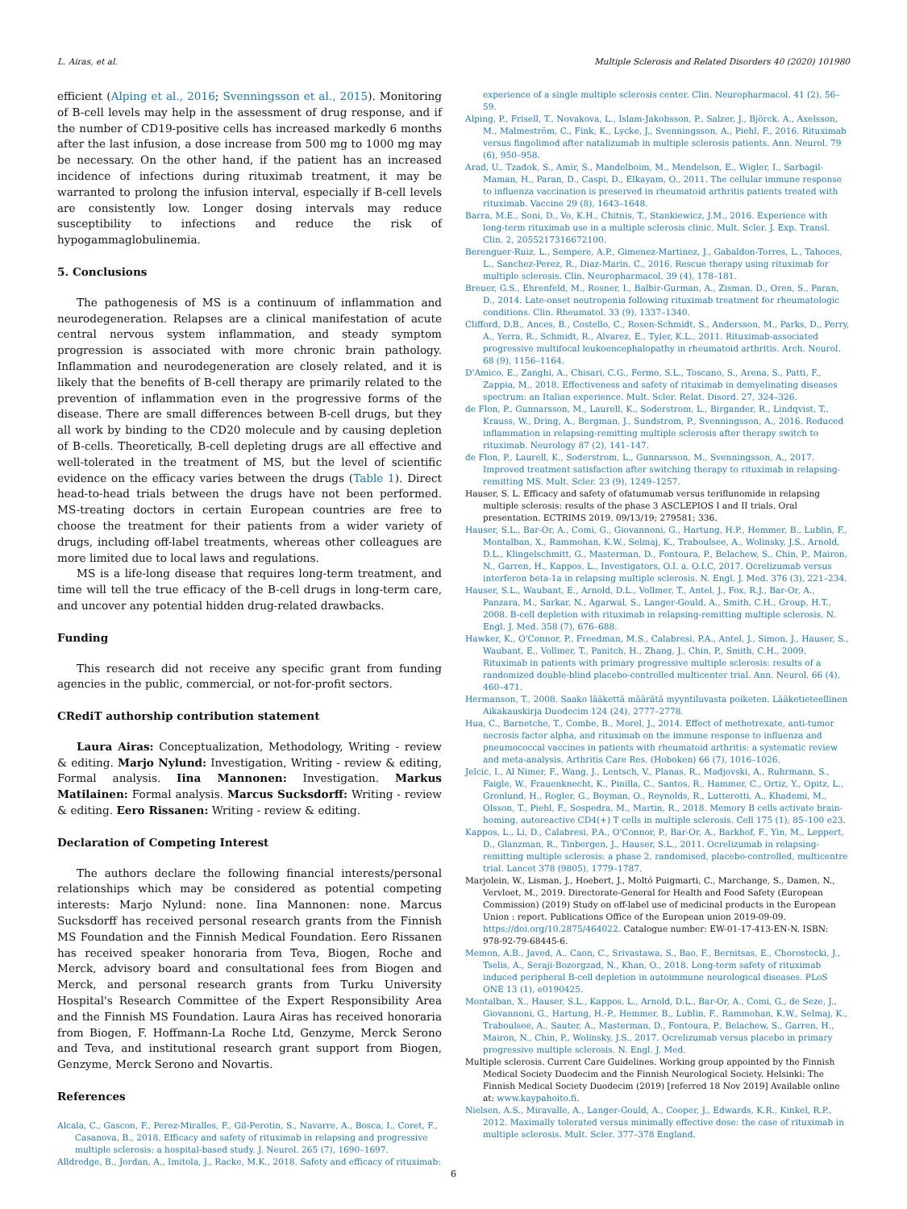L. Airas, et al. Multiple Sclerosis and Related Disorders 40 (2020) 101980
efficient (Alping et al., 2016; Svenningsson et al., 2015). Monitoring of B-cell levels may help in the assessment of drug response, and if the number of CD19-positive cells has increased markedly 6 months after the last infusion, a dose increase from 500 mg to 1000 mg may be necessary. On the other hand, if the patient has an increased incidence of infections during rituximab treatment, it may be warranted to prolong the infusion interval, especially if B-cell levels are consistently low. Longer dosing intervals may reduce susceptibility to infections and reduce the risk of hypogammaglobulinemia.
5. Conclusions
The pathogenesis of MS is a continuum of inflammation and neurodegeneration. Relapses are a clinical manifestation of acute central nervous system inflammation, and steady symptom progression is associated with more chronic brain pathology. Inflammation and neurodegeneration are closely related, and it is likely that the benefits of B-cell therapy are primarily related to the prevention of inflammation even in the progressive forms of the disease. There are small differences between B-cell drugs, but they all work by binding to the CD20 molecule and by causing depletion of B-cells. Theoretically, B-cell depleting drugs are all effective and well-tolerated in the treatment of MS, but the level of scientific evidence on the efficacy varies between the drugs (Table 1). Direct head-to-head trials between the drugs have not been performed. MS-treating doctors in certain European countries are free to choose the treatment for their patients from a wider variety of drugs, including off-label treatments, whereas other colleagues are more limited due to local laws and regulations.
MS is a life-long disease that requires long-term treatment, and time will tell the true efficacy of the B-cell drugs in long-term care, and uncover any potential hidden drug-related drawbacks.
Funding
This research did not receive any specific grant from funding agencies in the public, commercial, or not-for-profit sectors.
CRediT authorship contribution statement
Laura Airas: Conceptualization, Methodology, Writing - review & editing. Marjo Nylund: Investigation, Writing - review & editing, Formal analysis. Iina Mannonen: Investigation. Markus Matilainen: Formal analysis. Marcus Sucksdorff: Writing - review & editing. Eero Rissanen: Writing - review & editing.
Declaration of Competing Interest
The authors declare the following financial interests/personal relationships which may be considered as potential competing interests: Marjo Nylund: none. Iina Mannonen: none. Marcus Sucksdorff has received personal research grants from the Finnish MS Foundation and the Finnish Medical Foundation. Eero Rissanen has received speaker honoraria from Teva, Biogen, Roche and Merck, advisory board and consultational fees from Biogen and Merck, and personal research grants from Turku University Hospital's Research Committee of the Expert Responsibility Area and the Finnish MS Foundation. Laura Airas has received honoraria from Biogen, F. Hoffmann-La Roche Ltd, Genzyme, Merck Serono and Teva, and institutional research grant support from Biogen, Genzyme, Merck Serono and Novartis.
References
Alcala, C., Gascon, F., Perez-Miralles, F., Gil-Perotin, S., Navarre, A., Bosca, I., Coret, F., Casanova, B., 2018. Efficacy and safety of rituximab in relapsing and progressive multiple sclerosis: a hospital-based study. J. Neurol. 265 (7), 1690–1697.
Alldredge, B., Jordan, A., Imitola, J., Racke, M.K., 2018. Safety and efficacy of rituximab:
experience of a single multiple sclerosis center. Clin. Neuropharmacol. 41 (2), 56–59.
Alping, P., Frisell, T., Novakova, L., Islam-Jakobsson, P., Salzer, J., Björck, A., Axelsson, M., Malmeström, C., Fink, K., Lycke, J., Svenningsson, A., Piehl, F., 2016. Rituximab versus fingolimod after natalizumab in multiple sclerosis patients. Ann. Neurol. 79 (6), 950–958.
Arad, U., Tzadok, S., Amir, S., Mandelboim, M., Mendelson, E., Wigler, I., Sarbagil-Maman, H., Paran, D., Caspi, D., Elkayam, O., 2011. The cellular immune response to influenza vaccination is preserved in rheumatoid arthritis patients treated with rituximab. Vaccine 29 (8), 1643–1648.
Barra, M.E., Soni, D., Vo, K.H., Chitnis, T., Stankiewicz, J.M., 2016. Experience with long-term rituximab use in a multiple sclerosis clinic. Mult. Scler. J. Exp. Transl. Clin. 2, 2055217316672100.
Berenguer-Ruiz, L., Sempere, A.P., Gimenez-Martinez, J., Gabaldon-Torres, L., Tahoces, L., Sanchez-Perez, R., Diaz-Marin, C., 2016. Rescue therapy using rituximab for multiple sclerosis. Clin. Neuropharmacol. 39 (4), 178–181.
Breuer, G.S., Ehrenfeld, M., Rosner, I., Balbir-Gurman, A., Zisman, D., Oren, S., Paran, D., 2014. Late-onset neutropenia following rituximab treatment for rheumatologic conditions. Clin. Rheumatol. 33 (9), 1337–1340.
Clifford, D.B., Ances, B., Costello, C., Rosen-Schmidt, S., Andersson, M., Parks, D., Perry, A., Yerra, R., Schmidt, R., Alvarez, E., Tyler, K.L., 2011. Rituximab-associated progressive multifocal leukoencephalopathy in rheumatoid arthritis. Arch. Neurol. 68 (9), 1156–1164.
D'Amico, E., Zanghi, A., Chisari, C.G., Fermo, S.L., Toscano, S., Arena, S., Patti, F., Zappia, M., 2018. Effectiveness and safety of rituximab in demyelinating diseases spectrum: an Italian experience. Mult. Scler. Relat. Disord. 27, 324–326.
de Flon, P., Gunnarsson, M., Laurell, K., Soderstrom, L., Birgander, R., Lindqvist, T., Krauss, W., Dring, A., Bergman, J., Sundstrom, P., Svenningsson, A., 2016. Reduced inflammation in relapsing-remitting multiple sclerosis after therapy switch to rituximab. Neurology 87 (2), 141–147.
de Flon, P., Laurell, K., Soderstrom, L., Gunnarsson, M., Svenningsson, A., 2017. Improved treatment satisfaction after switching therapy to rituximab in relapsing-remitting MS. Mult. Scler. 23 (9), 1249–1257.
Hauser, S. L. Efficacy and safety of ofatumumab versus teriflunomide in relapsing multiple sclerosis: results of the phase 3 ASCLEPIOS I and II trials. Oral presentation. ECTRIMS 2019. 09/13/19; 279581; 336.
Hauser, S.L., Bar-Or, A., Comi, G., Giovannoni, G., Hartung, H.P., Hemmer, B., Lublin, F., Montalban, X., Rammohan, K.W., Selmaj, K., Traboulsee, A., Wolinsky, J.S., Arnold, D.L., Klingelschmitt, G., Masterman, D., Fontoura, P., Belachew, S., Chin, P., Mairon, N., Garren, H., Kappos, L., Investigators, O.I. a. O.I.C, 2017. Ocrelizumab versus interferon beta-1a in relapsing multiple sclerosis. N. Engl. J. Med. 376 (3), 221–234.
Hauser, S.L., Waubant, E., Arnold, D.L., Vollmer, T., Antel, J., Fox, R.J., Bar-Or, A., Panzara, M., Sarkar, N., Agarwal, S., Langer-Gould, A., Smith, C.H., Group, H.T., 2008. B-cell depletion with rituximab in relapsing-remitting multiple sclerosis. N. Engl. J. Med. 358 (7), 676–688.
Hawker, K., O'Connor, P., Freedman, M.S., Calabresi, P.A., Antel, J., Simon, J., Hauser, S., Waubant, E., Vollmer, T., Panitch, H., Zhang, J., Chin, P., Smith, C.H., 2009. Rituximab in patients with primary progressive multiple sclerosis: results of a randomized double-blind placebo-controlled multicenter trial. Ann. Neurol. 66 (4), 460–471.
Hermanson, T., 2008. Saako lääkettä määrätä myyntiluvasta poiketen. Lääketieteellinen Aikakauskirja Duodecim 124 (24), 2777–2778.
Hua, C., Barnetche, T., Combe, B., Morel, J., 2014. Effect of methotrexate, anti-tumor necrosis factor alpha, and rituximab on the immune response to influenza and pneumococcal vaccines in patients with rheumatoid arthritis: a systematic review and meta-analysis. Arthritis Care Res. (Hoboken) 66 (7), 1016–1026.
Jelcic, I., Al Nimer, F., Wang, J., Lentsch, V., Planas, R., Madjovski, A., Ruhrmann, S., Faigle, W., Frauenknecht, K., Pinilla, C., Santos, R., Hammer, C., Ortiz, Y., Opitz, L., Gronlund, H., Rogler, G., Boyman, O., Reynolds, R., Lutterotti, A., Khademi, M., Olsson, T., Piehl, F., Sospedra, M., Martin, R., 2018. Memory B cells activate brain-homing, autoreactive CD4(+) T cells in multiple sclerosis. Cell 175 (1), 85–100 e23.
Kappos, L., Li, D., Calabresi, P.A., O'Connor, P., Bar-Or, A., Barkhof, F., Yin, M., Leppert, D., Glanzman, R., Tinbergen, J., Hauser, S.L., 2011. Ocrelizumab in relapsing-remitting multiple sclerosis: a phase 2, randomised, placebo-controlled, multicentre trial. Lancet 378 (9805), 1779–1787.
Marjolein, W., Lisman, J., Hoebert, J., Moltó Puigmarti, C., Marchange, S., Damen, N., Vervloet, M., 2019. Directorate-General for Health and Food Safety (European Commission) (2019) Study on off-label use of medicinal products in the European Union : report. Publications Office of the European union 2019-09-09. https://doi.org/10.2875/464022. Catalogue number: EW-01-17-413-EN-N. ISBN: 978-92-79-68445-6.
Memon, A.B., Javed, A., Caon, C., Srivastawa, S., Bao, F., Bernitsas, E., Chorostecki, J., Tselis, A., Seraji-Bozorgzad, N., Khan, O., 2018. Long-term safety of rituximab induced peripheral B-cell depletion in autoimmune neurological diseases. PLoS ONE 13 (1), e0190425.
Montalban, X., Hauser, S.L., Kappos, L., Arnold, D.L., Bar-Or, A., Comi, G., de Seze, J., Giovannoni, G., Hartung, H.-P., Hemmer, B., Lublin, F., Rammohan, K.W., Selmaj, K., Traboulsee, A., Sauter, A., Masterman, D., Fontoura, P., Belachew, S., Garren, H., Mairon, N., Chin, P., Wolinsky, J.S., 2017. Ocrelizumab versus placebo in primary progressive multiple sclerosis. N. Engl. J. Med.
Multiple sclerosis. Current Care Guidelines. Working group appointed by the Finnish Medical Society Duodecim and the Finnish Neurological Society. Helsinki: The Finnish Medical Society Duodecim (2019) [referred 18 Nov 2019] Available online at: www.kaypahoito.fi.
Nielsen, A.S., Miravalle, A., Langer-Gould, A., Cooper, J., Edwards, K.R., Kinkel, R.P., 2012. Maximally tolerated versus minimally effective dose: the case of rituximab in multiple sclerosis. Mult. Scler. 377–378 England.
6